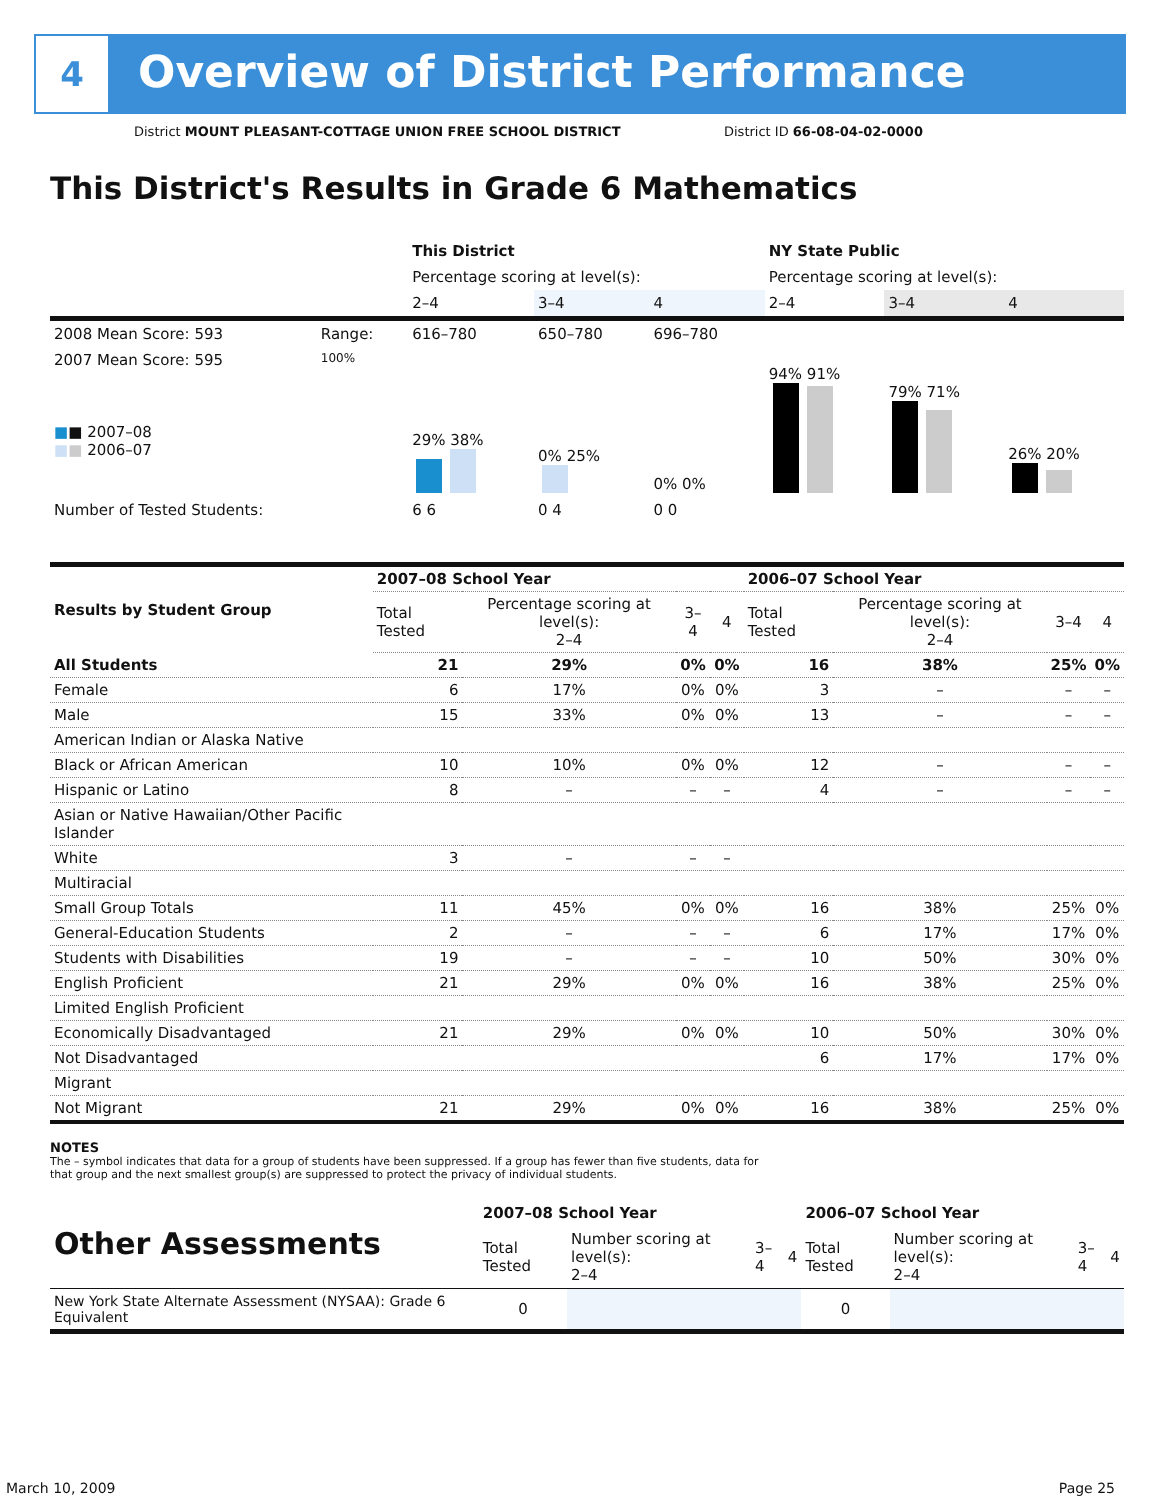4
Overview of District Performance
District MOUNT PLEASANT-COTTAGE UNION FREE SCHOOL DISTRICT
District ID 66-08-04-02-0000
This District's Results in Grade 6 Mathematics
| | | This District | | | NY State Public | | |
| | | Percentage scoring at level(s): | | | Percentage scoring at level(s): | | |
| | | 2–4 | 3–4 | 4 | 2–4 | 3–4 | 4 |
| 2008 Mean Score: 593 | Range: | 616–780 | 650–780 | 696–780 | | | |
| 2007 Mean Score: 595 ■ ■ 2007–08 ■ ■ 2006–07 | 100% | 29% 38% | 0% 25% | 0% 0% | 94% 91% | 79% 71% | 26% 20% |
| Number of Tested Students: | | 6 6 | 0 4 | 0 0 | | | |
| Results by Student Group | 2007–08 School Year | | | | 2006–07 School Year | | | |
| | Total Tested | Percentage scoring at level(s): 2–4 | 3–4 | 4 | Total Tested | Percentage scoring at level(s): 2–4 | 3–4 | 4 |
| All Students | 21 | 29% | 0% | 0% | 16 | 38% | 25% | 0% |
| Female | 6 | 17% | 0% | 0% | 3 | – | – | – |
| Male | 15 | 33% | 0% | 0% | 13 | – | – | – |
| American Indian or Alaska Native | | | | | | | | |
| Black or African American | 10 | 10% | 0% | 0% | 12 | – | – | – |
| Hispanic or Latino | 8 | – | – | – | 4 | – | – | – |
| Asian or Native Hawaiian/Other Pacific Islander | | | | | | | | |
| White | 3 | – | – | – | | | | |
| Multiracial | | | | | | | | |
| Small Group Totals | 11 | 45% | 0% | 0% | 16 | 38% | 25% | 0% |
| General-Education Students | 2 | – | – | – | 6 | 17% | 17% | 0% |
| Students with Disabilities | 19 | – | – | – | 10 | 50% | 30% | 0% |
| English Proficient | 21 | 29% | 0% | 0% | 16 | 38% | 25% | 0% |
| Limited English Proficient | | | | | | | | |
| Economically Disadvantaged | 21 | 29% | 0% | 0% | 10 | 50% | 30% | 0% |
| Not Disadvantaged | | | | | 6 | 17% | 17% | 0% |
| Migrant | | | | | | | | |
| Not Migrant | 21 | 29% | 0% | 0% | 16 | 38% | 25% | 0% |
NOTES
The – symbol indicates that data for a group of students have been suppressed. If a group has fewer than five students, data for that group and the next smallest group(s) are suppressed to protect the privacy of individual students.
| Other Assessments | 2007–08 School Year | | | | 2006–07 School Year | | | |
| | Total Tested | Number scoring at level(s): 2–4 | 3–4 | 4 | Total Tested | Number scoring at level(s): 2–4 | 3–4 | 4 |
| New York State Alternate Assessment (NYSAA): Grade 6 Equivalent | 0 | | | | 0 | | | |
March 10, 2009 Page 25